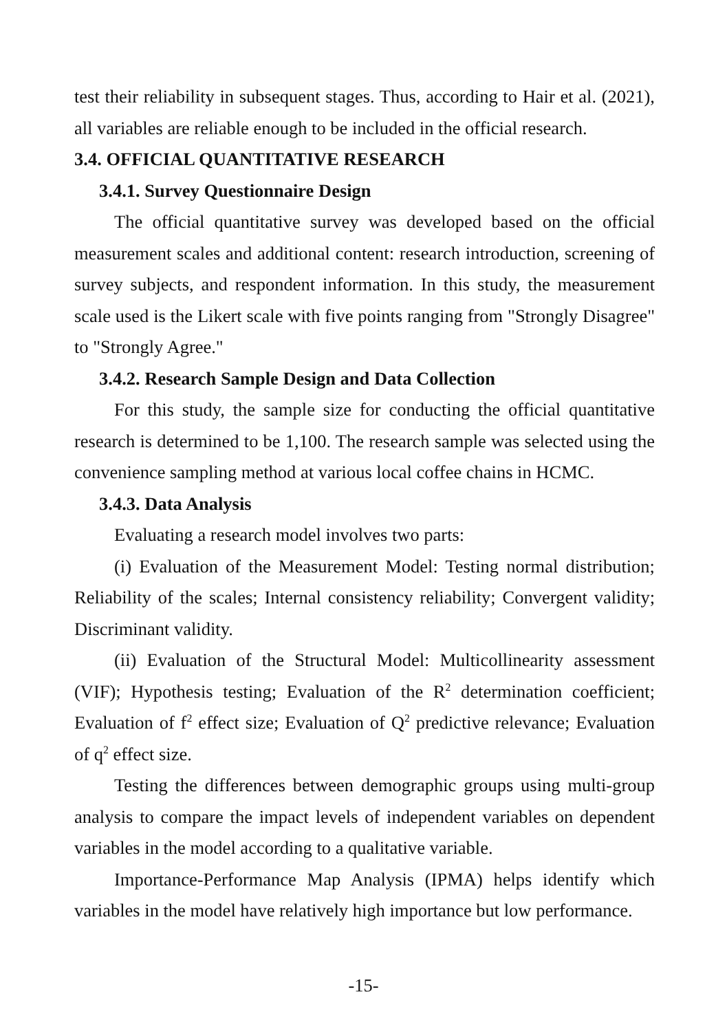test their reliability in subsequent stages. Thus, according to Hair et al. (2021), all variables are reliable enough to be included in the official research.
3.4. OFFICIAL QUANTITATIVE RESEARCH
3.4.1. Survey Questionnaire Design
The official quantitative survey was developed based on the official measurement scales and additional content: research introduction, screening of survey subjects, and respondent information. In this study, the measurement scale used is the Likert scale with five points ranging from "Strongly Disagree" to "Strongly Agree."
3.4.2. Research Sample Design and Data Collection
For this study, the sample size for conducting the official quantitative research is determined to be 1,100. The research sample was selected using the convenience sampling method at various local coffee chains in HCMC.
3.4.3. Data Analysis
Evaluating a research model involves two parts:
(i) Evaluation of the Measurement Model: Testing normal distribution; Reliability of the scales; Internal consistency reliability; Convergent validity; Discriminant validity.
(ii) Evaluation of the Structural Model: Multicollinearity assessment (VIF); Hypothesis testing; Evaluation of the R<sup>2</sup> determination coefficient; Evaluation of f<sup>2</sup> effect size; Evaluation of Q<sup>2</sup> predictive relevance; Evaluation of q<sup>2</sup> effect size.
Testing the differences between demographic groups using multi-group analysis to compare the impact levels of independent variables on dependent variables in the model according to a qualitative variable.
Importance-Performance Map Analysis (IPMA) helps identify which variables in the model have relatively high importance but low performance.
-15-